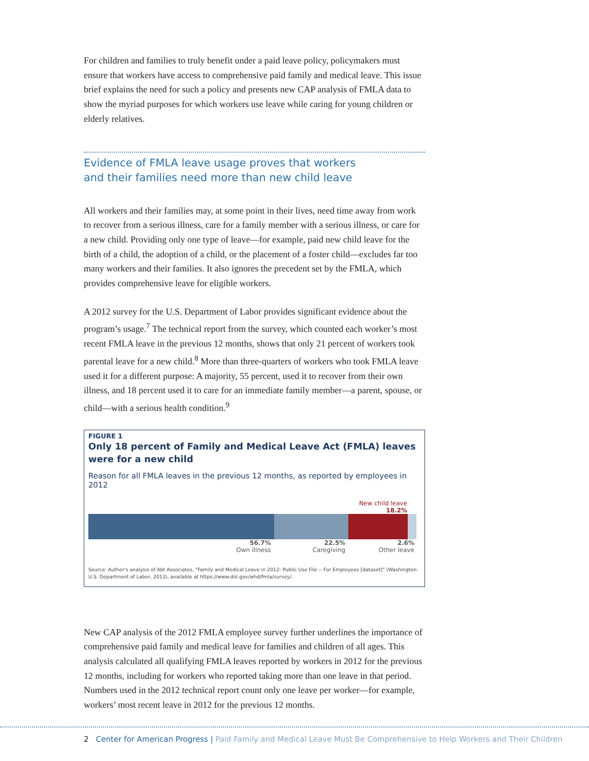For children and families to truly benefit under a paid leave policy, policymakers must ensure that workers have access to comprehensive paid family and medical leave. This issue brief explains the need for such a policy and presents new CAP analysis of FMLA data to show the myriad purposes for which workers use leave while caring for young children or elderly relatives.
Evidence of FMLA leave usage proves that workers
and their families need more than new child leave
All workers and their families may, at some point in their lives, need time away from work to recover from a serious illness, care for a family member with a serious illness, or care for a new child. Providing only one type of leave—for example, paid new child leave for the birth of a child, the adoption of a child, or the placement of a foster child—excludes far too many workers and their families. It also ignores the precedent set by the FMLA, which provides comprehensive leave for eligible workers.
A 2012 survey for the U.S. Department of Labor provides significant evidence about the program’s usage.<sup>7</sup> The technical report from the survey, which counted each worker’s most recent FMLA leave in the previous 12 months, shows that only 21 percent of workers took parental leave for a new child.<sup>8</sup> More than three-quarters of workers who took FMLA leave used it for a different purpose: A majority, 55 percent, used it to recover from their own illness, and 18 percent used it to care for an immediate family member—a parent, spouse, or child—with a serious health condition.<sup>9</sup>
FIGURE 1
Only 18 percent of Family and Medical Leave Act (FMLA) leaves
were for a new child
Reason for all FMLA leaves in the previous 12 months, as reported by employees in 2012
New child leave
18.2%
56.7%
Own illness
22.5%
Caregiving
2.6%
Other leave
Source: Author's analysis of Abt Associates, "Family and Medical Leave in 2012: Public Use File -- For Employees [dataset]" (Washington: U.S. Department of Labor, 2013), available at https://www.dol.gov/whd/fmla/survey/.
New CAP analysis of the 2012 FMLA employee survey further underlines the importance of comprehensive paid family and medical leave for families and children of all ages. This analysis calculated all qualifying FMLA leaves reported by workers in 2012 for the previous 12 months, including for workers who reported taking more than one leave in that period. Numbers used in the 2012 technical report count only one leave per worker—for example, workers’ most recent leave in 2012 for the previous 12 months.
2 Center for American Progress | Paid Family and Medical Leave Must Be Comprehensive to Help Workers and Their Children